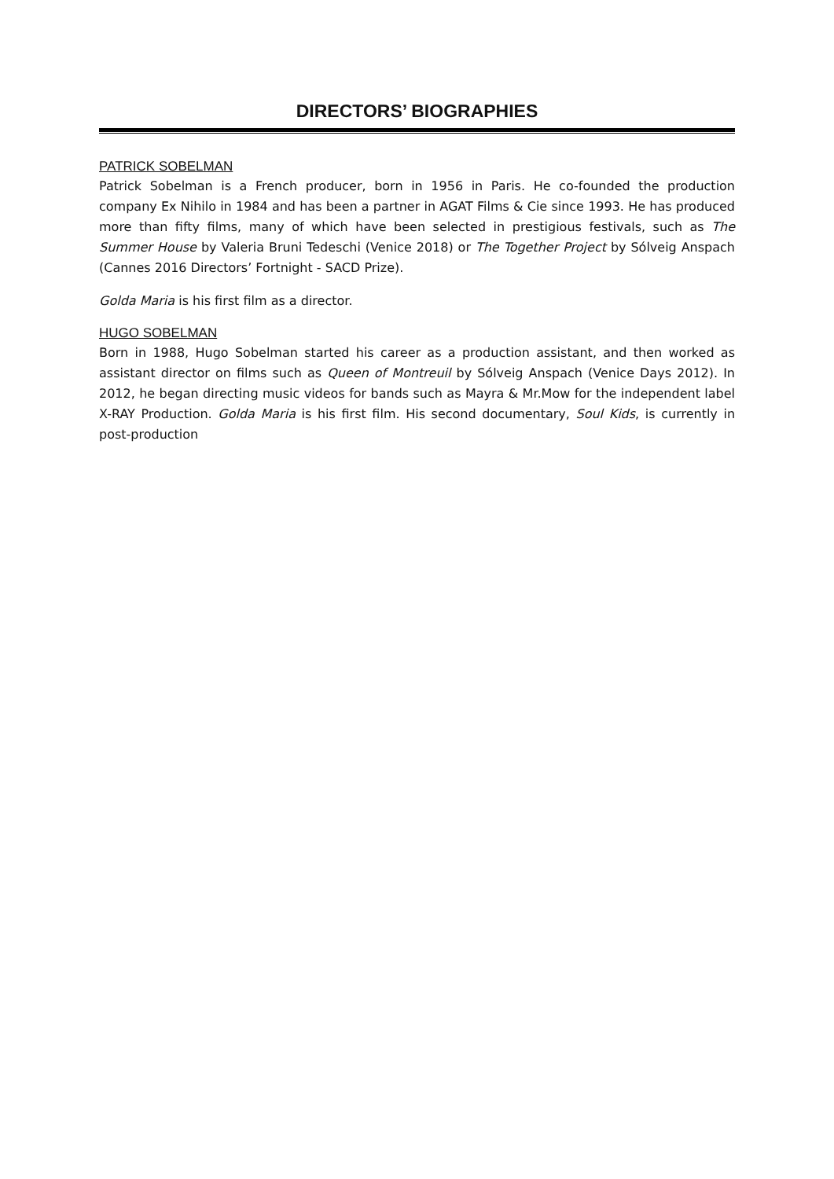DIRECTORS’ BIOGRAPHIES
PATRICK SOBELMAN
Patrick Sobelman is a French producer, born in 1956 in Paris. He co-founded the production company Ex Nihilo in 1984 and has been a partner in AGAT Films & Cie since 1993. He has produced more than fifty films, many of which have been selected in prestigious festivals, such as The Summer House by Valeria Bruni Tedeschi (Venice 2018) or The Together Project by Sólveig Anspach (Cannes 2016 Directors’ Fortnight - SACD Prize).
Golda Maria is his first film as a director.
HUGO SOBELMAN
Born in 1988, Hugo Sobelman started his career as a production assistant, and then worked as assistant director on films such as Queen of Montreuil by Sólveig Anspach (Venice Days 2012). In 2012, he began directing music videos for bands such as Mayra & Mr.Mow for the independent label X-RAY Production. Golda Maria is his first film. His second documentary, Soul Kids, is currently in post-production